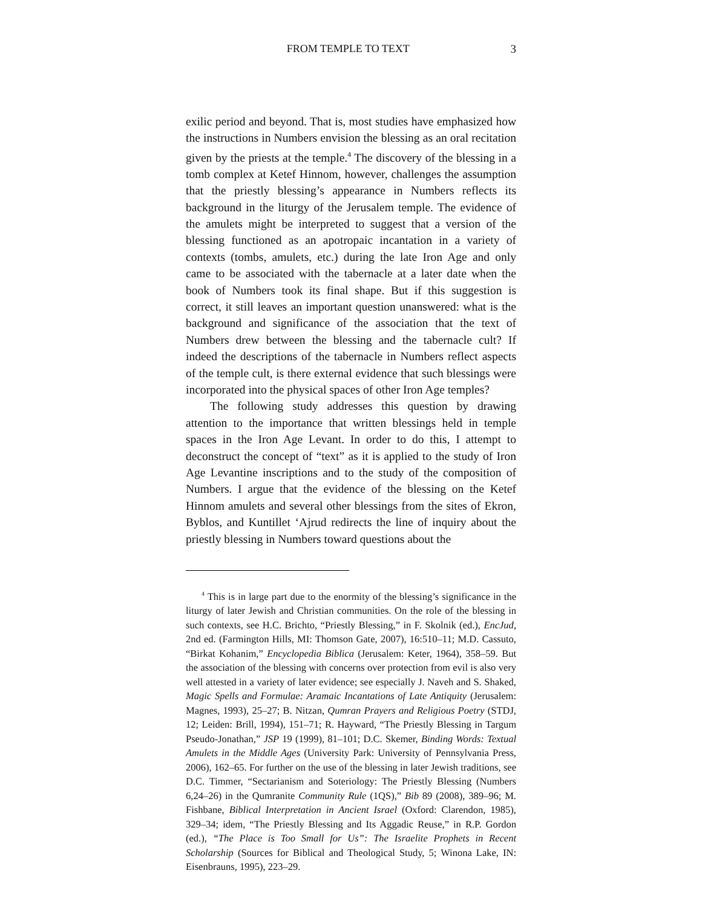FROM TEMPLE TO TEXT 3
exilic period and beyond. That is, most studies have emphasized how the instructions in Numbers envision the blessing as an oral recitation given by the priests at the temple.<sup>4</sup> The discovery of the blessing in a tomb complex at Ketef Hinnom, however, challenges the assumption that the priestly blessing’s appearance in Numbers reflects its background in the liturgy of the Jerusalem temple. The evidence of the amulets might be interpreted to suggest that a version of the blessing functioned as an apotropaic incantation in a variety of contexts (tombs, amulets, etc.) during the late Iron Age and only came to be associated with the tabernacle at a later date when the book of Numbers took its final shape. But if this suggestion is correct, it still leaves an important question unanswered: what is the background and significance of the association that the text of Numbers drew between the blessing and the tabernacle cult? If indeed the descriptions of the tabernacle in Numbers reflect aspects of the temple cult, is there external evidence that such blessings were incorporated into the physical spaces of other Iron Age temples?
The following study addresses this question by drawing attention to the importance that written blessings held in temple spaces in the Iron Age Levant. In order to do this, I attempt to deconstruct the concept of “text” as it is applied to the study of Iron Age Levantine inscriptions and to the study of the composition of Numbers. I argue that the evidence of the blessing on the Ketef Hinnom amulets and several other blessings from the sites of Ekron, Byblos, and Kuntillet ‘Ajrud redirects the line of inquiry about the priestly blessing in Numbers toward questions about the
<sup>4</sup> This is in large part due to the enormity of the blessing’s significance in the liturgy of later Jewish and Christian communities. On the role of the blessing in such contexts, see H.C. Brichto, “Priestly Blessing,” in F. Skolnik (ed.), EncJud, 2nd ed. (Farmington Hills, MI: Thomson Gate, 2007), 16:510–11; M.D. Cassuto, “Birkat Kohanim,” Encyclopedia Biblica (Jerusalem: Keter, 1964), 358–59. But the association of the blessing with concerns over protection from evil is also very well attested in a variety of later evidence; see especially J. Naveh and S. Shaked, Magic Spells and Formulae: Aramaic Incantations of Late Antiquity (Jerusalem: Magnes, 1993), 25–27; B. Nitzan, Qumran Prayers and Religious Poetry (STDJ, 12; Leiden: Brill, 1994), 151–71; R. Hayward, “The Priestly Blessing in Targum Pseudo-Jonathan,” JSP 19 (1999), 81–101; D.C. Skemer, Binding Words: Textual Amulets in the Middle Ages (University Park: University of Pennsylvania Press, 2006), 162–65. For further on the use of the blessing in later Jewish traditions, see D.C. Timmer, “Sectarianism and Soteriology: The Priestly Blessing (Numbers 6,24–26) in the Qumranite Community Rule (1QS),” Bib 89 (2008), 389–96; M. Fishbane, Biblical Interpretation in Ancient Israel (Oxford: Clarendon, 1985), 329–34; idem, “The Priestly Blessing and Its Aggadic Reuse,” in R.P. Gordon (ed.), “The Place is Too Small for Us”: The Israelite Prophets in Recent Scholarship (Sources for Biblical and Theological Study, 5; Winona Lake, IN: Eisenbrauns, 1995), 223–29.